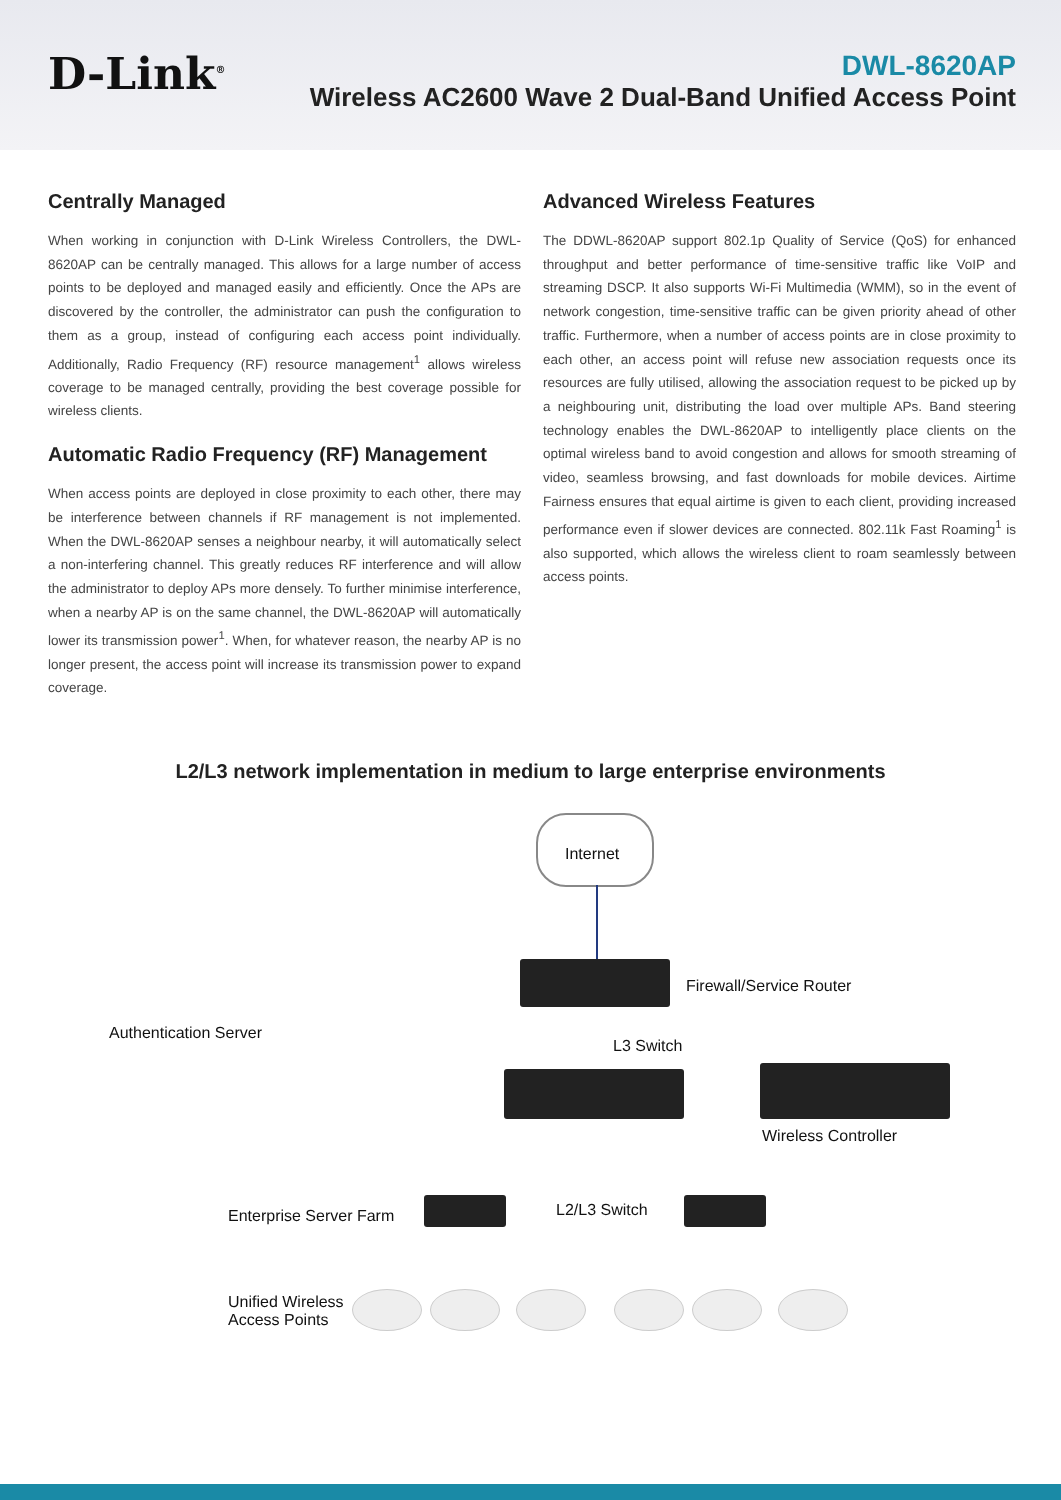D-Link<sup>®</sup>
DWL-8620AP
Wireless AC2600 Wave 2 Dual-Band Unified Access Point
Centrally Managed
When working in conjunction with D-Link Wireless Controllers, the DWL-8620AP can be centrally managed. This allows for a large number of access points to be deployed and managed easily and efficiently. Once the APs are discovered by the controller, the administrator can push the configuration to them as a group, instead of configuring each access point individually. Additionally, Radio Frequency (RF) resource management<sup>1</sup> allows wireless coverage to be managed centrally, providing the best coverage possible for wireless clients.
Automatic Radio Frequency (RF) Management
When access points are deployed in close proximity to each other, there may be interference between channels if RF management is not implemented. When the DWL-8620AP senses a neighbour nearby, it will automatically select a non-interfering channel. This greatly reduces RF interference and will allow the administrator to deploy APs more densely. To further minimise interference, when a nearby AP is on the same channel, the DWL-8620AP will automatically lower its transmission power<sup>1</sup>. When, for whatever reason, the nearby AP is no longer present, the access point will increase its transmission power to expand coverage.
Advanced Wireless Features
The DDWL-8620AP support 802.1p Quality of Service (QoS) for enhanced throughput and better performance of time-sensitive traffic like VoIP and streaming DSCP. It also supports Wi-Fi Multimedia (WMM), so in the event of network congestion, time-sensitive traffic can be given priority ahead of other traffic. Furthermore, when a number of access points are in close proximity to each other, an access point will refuse new association requests once its resources are fully utilised, allowing the association request to be picked up by a neighbouring unit, distributing the load over multiple APs. Band steering technology enables the DWL-8620AP to intelligently place clients on the optimal wireless band to avoid congestion and allows for smooth streaming of video, seamless browsing, and fast downloads for mobile devices. Airtime Fairness ensures that equal airtime is given to each client, providing increased performance even if slower devices are connected. 802.11k Fast Roaming<sup>1</sup> is also supported, which allows the wireless client to roam seamlessly between access points.
L2/L3 network implementation in medium to large enterprise environments
Internet
Firewall/Service Router
Authentication Server
L3 Switch
Wireless Controller
Enterprise Server Farm L2/L3 Switch
Unified Wireless
Access Points